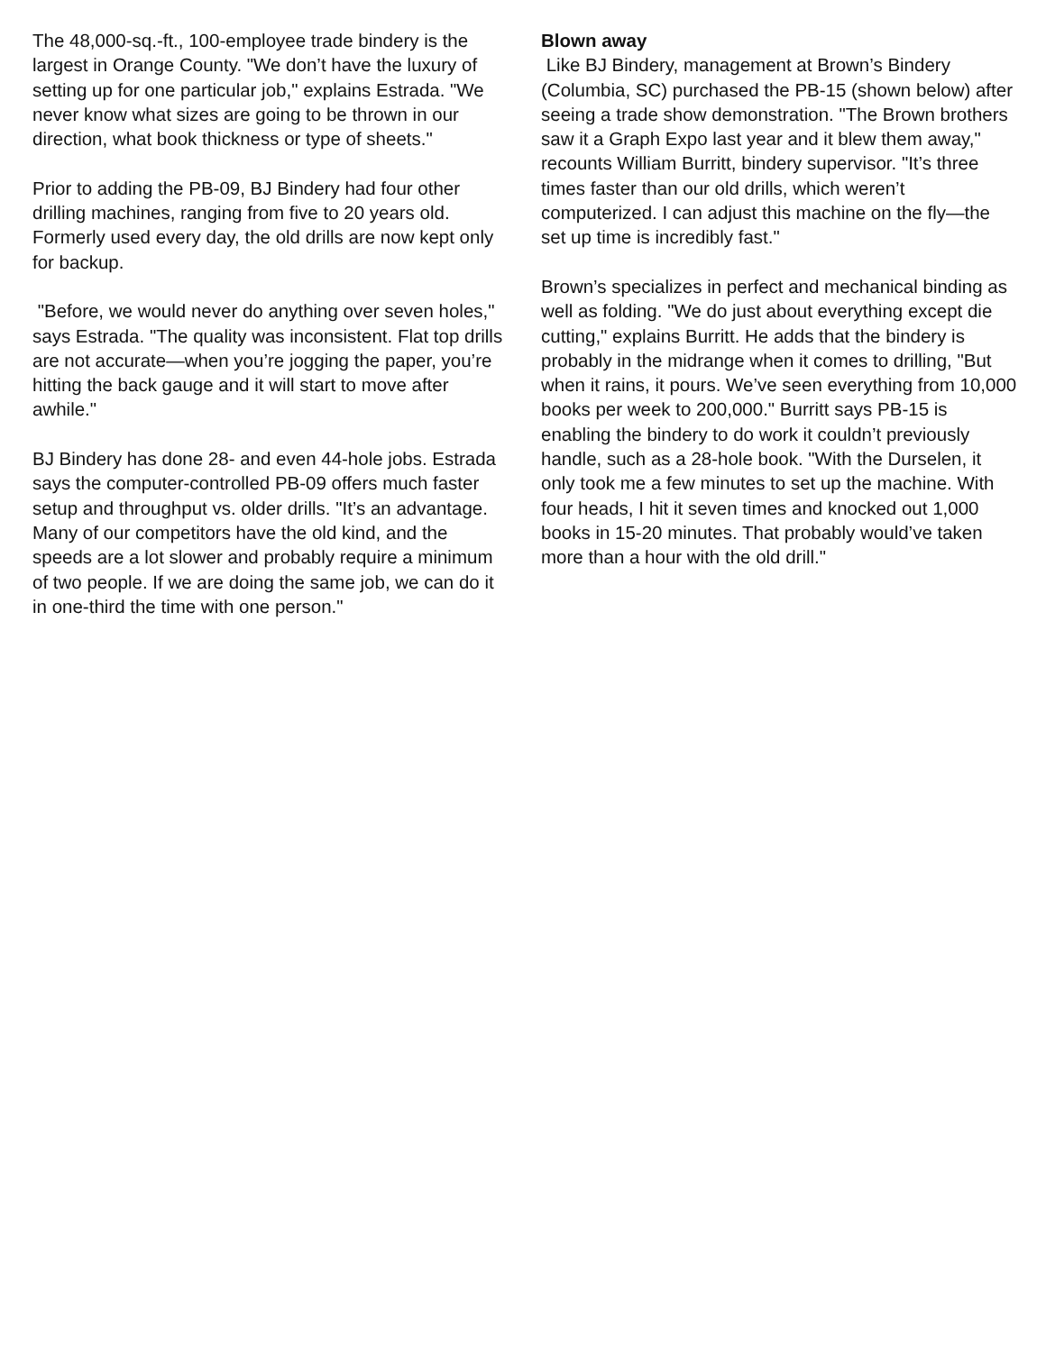The 48,000-sq.-ft., 100-employee trade bindery is the largest in Orange County. "We don’t have the luxury of setting up for one particular job," explains Estrada. "We never know what sizes are going to be thrown in our direction, what book thickness or type of sheets."
Prior to adding the PB-09, BJ Bindery had four other drilling machines, ranging from five to 20 years old. Formerly used every day, the old drills are now kept only for backup.
"Before, we would never do anything over seven holes," says Estrada. "The quality was inconsistent. Flat top drills are not accurate—when you’re jogging the paper, you’re hitting the back gauge and it will start to move after awhile."
BJ Bindery has done 28- and even 44-hole jobs. Estrada says the computer-controlled PB-09 offers much faster setup and throughput vs. older drills. "It’s an advantage. Many of our competitors have the old kind, and the speeds are a lot slower and probably require a minimum of two people. If we are doing the same job, we can do it in one-third the time with one person."
Blown away
Like BJ Bindery, management at Brown’s Bindery (Columbia, SC) purchased the PB-15 (shown below) after seeing a trade show demonstration. "The Brown brothers saw it a Graph Expo last year and it blew them away," recounts William Burritt, bindery supervisor. "It’s three times faster than our old drills, which weren’t computerized. I can adjust this machine on the fly—the set up time is incredibly fast."
Brown’s specializes in perfect and mechanical binding as well as folding. "We do just about everything except die cutting," explains Burritt. He adds that the bindery is probably in the midrange when it comes to drilling, "But when it rains, it pours. We’ve seen everything from 10,000 books per week to 200,000." Burritt says PB-15 is enabling the bindery to do work it couldn’t previously handle, such as a 28-hole book. "With the Durselen, it only took me a few minutes to set up the machine. With four heads, I hit it seven times and knocked out 1,000 books in 15-20 minutes. That probably would’ve taken more than a hour with the old drill."